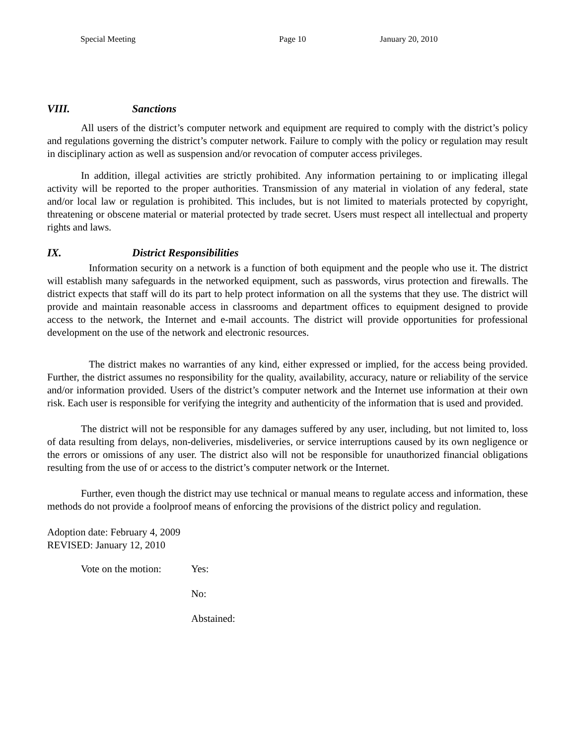Special Meeting Page 10 January 20, 2010
VIII. Sanctions
All users of the district’s computer network and equipment are required to comply with the district’s policy and regulations governing the district’s computer network. Failure to comply with the policy or regulation may result in disciplinary action as well as suspension and/or revocation of computer access privileges.
In addition, illegal activities are strictly prohibited. Any information pertaining to or implicating illegal activity will be reported to the proper authorities. Transmission of any material in violation of any federal, state and/or local law or regulation is prohibited. This includes, but is not limited to materials protected by copyright, threatening or obscene material or material protected by trade secret. Users must respect all intellectual and property rights and laws.
IX. District Responsibilities
Information security on a network is a function of both equipment and the people who use it. The district will establish many safeguards in the networked equipment, such as passwords, virus protection and firewalls. The district expects that staff will do its part to help protect information on all the systems that they use. The district will provide and maintain reasonable access in classrooms and department offices to equipment designed to provide access to the network, the Internet and e-mail accounts. The district will provide opportunities for professional development on the use of the network and electronic resources.
The district makes no warranties of any kind, either expressed or implied, for the access being provided. Further, the district assumes no responsibility for the quality, availability, accuracy, nature or reliability of the service and/or information provided. Users of the district’s computer network and the Internet use information at their own risk. Each user is responsible for verifying the integrity and authenticity of the information that is used and provided.
The district will not be responsible for any damages suffered by any user, including, but not limited to, loss of data resulting from delays, non-deliveries, misdeliveries, or service interruptions caused by its own negligence or the errors or omissions of any user. The district also will not be responsible for unauthorized financial obligations resulting from the use of or access to the district’s computer network or the Internet.
Further, even though the district may use technical or manual means to regulate access and information, these methods do not provide a foolproof means of enforcing the provisions of the district policy and regulation.
Adoption date: February 4, 2009
REVISED: January 12, 2010
Vote on the motion:
Yes:
No:
Abstained: